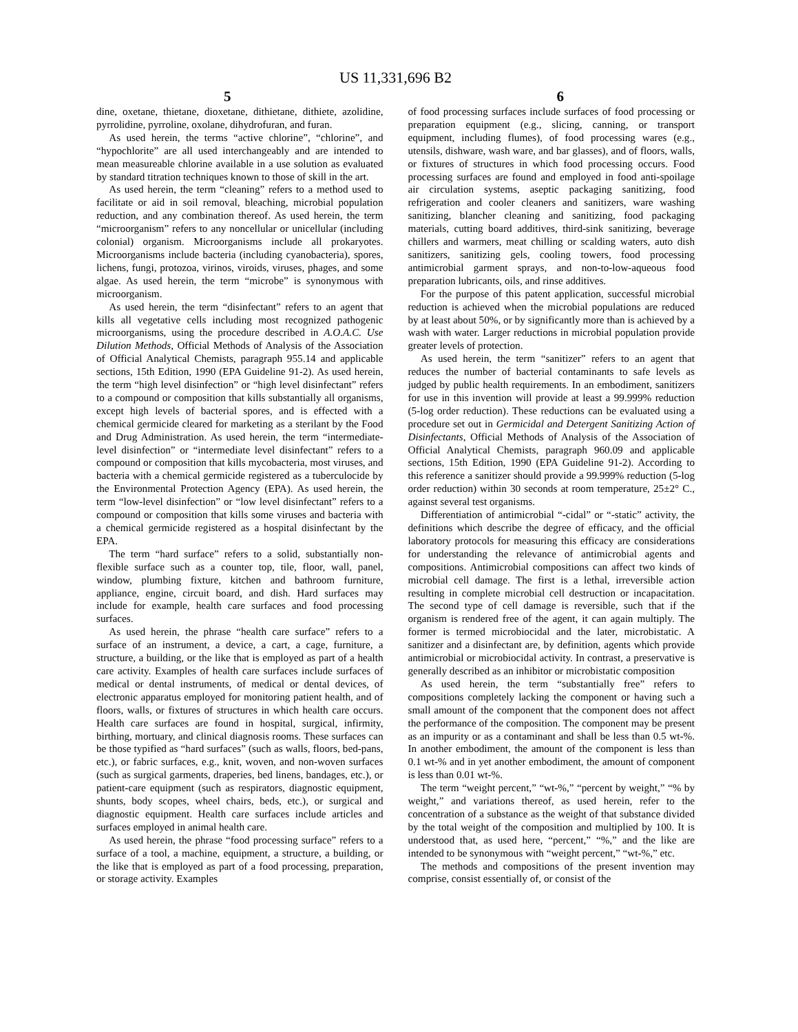US 11,331,696 B2
5 6
dine, oxetane, thietane, dioxetane, dithietane, dithiete, azolidine, pyrrolidine, pyrroline, oxolane, dihydrofuran, and furan.
As used herein, the terms “active chlorine”, “chlorine”, and “hypochlorite” are all used interchangeably and are intended to mean measureable chlorine available in a use solution as evaluated by standard titration techniques known to those of skill in the art.
As used herein, the term “cleaning” refers to a method used to facilitate or aid in soil removal, bleaching, microbial population reduction, and any combination thereof. As used herein, the term “microorganism” refers to any noncellular or unicellular (including colonial) organism. Microorganisms include all prokaryotes. Microorganisms include bacteria (including cyanobacteria), spores, lichens, fungi, protozoa, virinos, viroids, viruses, phages, and some algae. As used herein, the term “microbe” is synonymous with microorganism.
As used herein, the term “disinfectant” refers to an agent that kills all vegetative cells including most recognized pathogenic microorganisms, using the procedure described in A.O.A.C. Use Dilution Methods, Official Methods of Analysis of the Association of Official Analytical Chemists, paragraph 955.14 and applicable sections, 15th Edition, 1990 (EPA Guideline 91-2). As used herein, the term “high level disinfection” or “high level disinfectant” refers to a compound or composition that kills substantially all organisms, except high levels of bacterial spores, and is effected with a chemical germicide cleared for marketing as a sterilant by the Food and Drug Administration. As used herein, the term “intermediate-level disinfection” or “intermediate level disinfectant” refers to a compound or composition that kills mycobacteria, most viruses, and bacteria with a chemical germicide registered as a tuberculocide by the Environmental Protection Agency (EPA). As used herein, the term “low-level disinfection” or “low level disinfectant” refers to a compound or composition that kills some viruses and bacteria with a chemical germicide registered as a hospital disinfectant by the EPA.
The term “hard surface” refers to a solid, substantially non-flexible surface such as a counter top, tile, floor, wall, panel, window, plumbing fixture, kitchen and bathroom furniture, appliance, engine, circuit board, and dish. Hard surfaces may include for example, health care surfaces and food processing surfaces.
As used herein, the phrase “health care surface” refers to a surface of an instrument, a device, a cart, a cage, furniture, a structure, a building, or the like that is employed as part of a health care activity. Examples of health care surfaces include surfaces of medical or dental instruments, of medical or dental devices, of electronic apparatus employed for monitoring patient health, and of floors, walls, or fixtures of structures in which health care occurs. Health care surfaces are found in hospital, surgical, infirmity, birthing, mortuary, and clinical diagnosis rooms. These surfaces can be those typified as “hard surfaces” (such as walls, floors, bed-pans, etc.), or fabric surfaces, e.g., knit, woven, and non-woven surfaces (such as surgical garments, draperies, bed linens, bandages, etc.), or patient-care equipment (such as respirators, diagnostic equipment, shunts, body scopes, wheel chairs, beds, etc.), or surgical and diagnostic equipment. Health care surfaces include articles and surfaces employed in animal health care.
As used herein, the phrase “food processing surface” refers to a surface of a tool, a machine, equipment, a structure, a building, or the like that is employed as part of a food processing, preparation, or storage activity. Examples
of food processing surfaces include surfaces of food processing or preparation equipment (e.g., slicing, canning, or transport equipment, including flumes), of food processing wares (e.g., utensils, dishware, wash ware, and bar glasses), and of floors, walls, or fixtures of structures in which food processing occurs. Food processing surfaces are found and employed in food anti-spoilage air circulation systems, aseptic packaging sanitizing, food refrigeration and cooler cleaners and sanitizers, ware washing sanitizing, blancher cleaning and sanitizing, food packaging materials, cutting board additives, third-sink sanitizing, beverage chillers and warmers, meat chilling or scalding waters, auto dish sanitizers, sanitizing gels, cooling towers, food processing antimicrobial garment sprays, and non-to-low-aqueous food preparation lubricants, oils, and rinse additives.
For the purpose of this patent application, successful microbial reduction is achieved when the microbial populations are reduced by at least about 50%, or by significantly more than is achieved by a wash with water. Larger reductions in microbial population provide greater levels of protection.
As used herein, the term “sanitizer” refers to an agent that reduces the number of bacterial contaminants to safe levels as judged by public health requirements. In an embodiment, sanitizers for use in this invention will provide at least a 99.999% reduction (5-log order reduction). These reductions can be evaluated using a procedure set out in Germicidal and Detergent Sanitizing Action of Disinfectants, Official Methods of Analysis of the Association of Official Analytical Chemists, paragraph 960.09 and applicable sections, 15th Edition, 1990 (EPA Guideline 91-2). According to this reference a sanitizer should provide a 99.999% reduction (5-log order reduction) within 30 seconds at room temperature, 25±2° C., against several test organisms.
Differentiation of antimicrobial “-cidal” or “-static” activity, the definitions which describe the degree of efficacy, and the official laboratory protocols for measuring this efficacy are considerations for understanding the relevance of antimicrobial agents and compositions. Antimicrobial compositions can affect two kinds of microbial cell damage. The first is a lethal, irreversible action resulting in complete microbial cell destruction or incapacitation. The second type of cell damage is reversible, such that if the organism is rendered free of the agent, it can again multiply. The former is termed microbiocidal and the later, microbistatic. A sanitizer and a disinfectant are, by definition, agents which provide antimicrobial or microbiocidal activity. In contrast, a preservative is generally described as an inhibitor or microbistatic composition
As used herein, the term “substantially free” refers to compositions completely lacking the component or having such a small amount of the component that the component does not affect the performance of the composition. The component may be present as an impurity or as a contaminant and shall be less than 0.5 wt-%. In another embodiment, the amount of the component is less than 0.1 wt-% and in yet another embodiment, the amount of component is less than 0.01 wt-%.
The term “weight percent,” “wt-%,” “percent by weight,” “% by weight,” and variations thereof, as used herein, refer to the concentration of a substance as the weight of that substance divided by the total weight of the composition and multiplied by 100. It is understood that, as used here, “percent,” “%,” and the like are intended to be synonymous with “weight percent,” “wt-%,” etc.
The methods and compositions of the present invention may comprise, consist essentially of, or consist of the